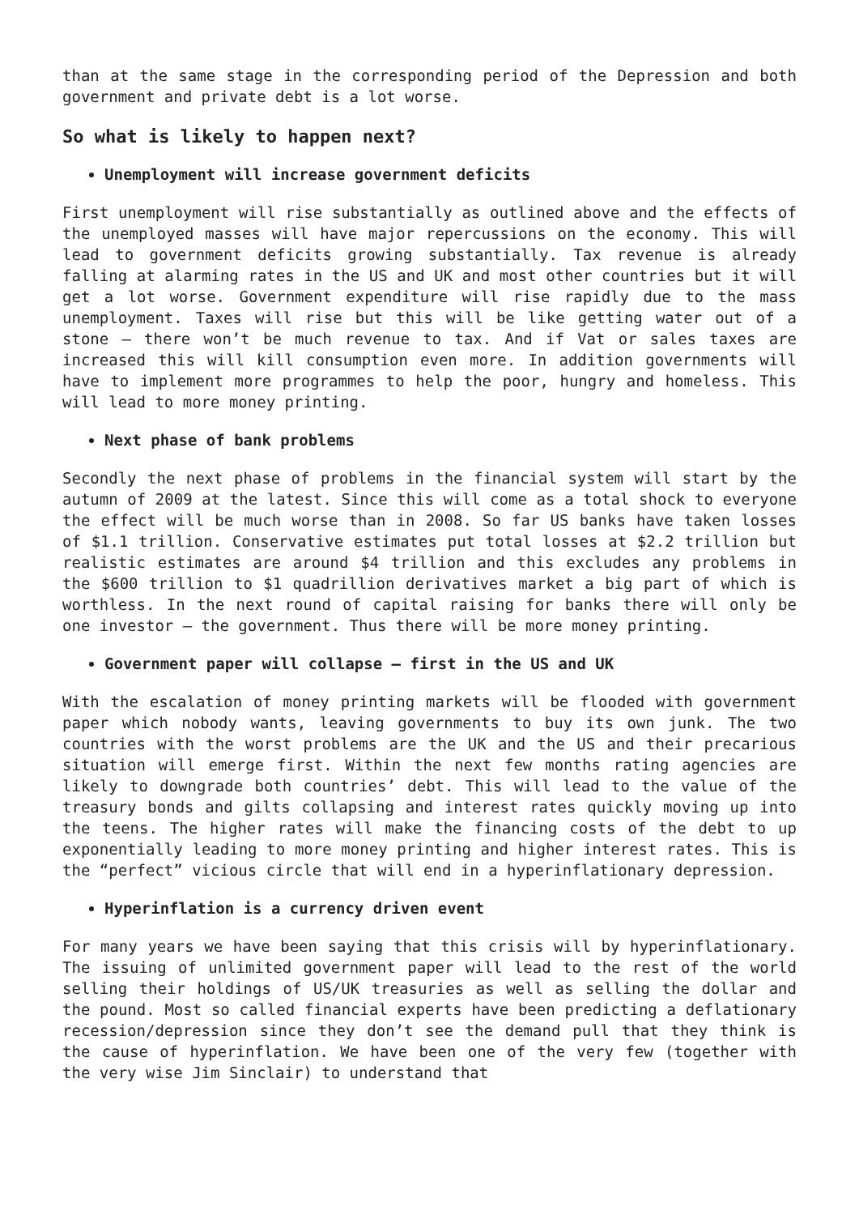than at the same stage in the corresponding period of the Depression and both government and private debt is a lot worse.
So what is likely to happen next?
Unemployment will increase government deficits
First unemployment will rise substantially as outlined above and the effects of the unemployed masses will have major repercussions on the economy. This will lead to government deficits growing substantially. Tax revenue is already falling at alarming rates in the US and UK and most other countries but it will get a lot worse. Government expenditure will rise rapidly due to the mass unemployment. Taxes will rise but this will be like getting water out of a stone – there won’t be much revenue to tax. And if Vat or sales taxes are increased this will kill consumption even more. In addition governments will have to implement more programmes to help the poor, hungry and homeless. This will lead to more money printing.
Next phase of bank problems
Secondly the next phase of problems in the financial system will start by the autumn of 2009 at the latest. Since this will come as a total shock to everyone the effect will be much worse than in 2008. So far US banks have taken losses of $1.1 trillion. Conservative estimates put total losses at $2.2 trillion but realistic estimates are around $4 trillion and this excludes any problems in the $600 trillion to $1 quadrillion derivatives market a big part of which is worthless. In the next round of capital raising for banks there will only be one investor – the government. Thus there will be more money printing.
Government paper will collapse – first in the US and UK
With the escalation of money printing markets will be flooded with government paper which nobody wants, leaving governments to buy its own junk. The two countries with the worst problems are the UK and the US and their precarious situation will emerge first. Within the next few months rating agencies are likely to downgrade both countries’ debt. This will lead to the value of the treasury bonds and gilts collapsing and interest rates quickly moving up into the teens. The higher rates will make the financing costs of the debt to up exponentially leading to more money printing and higher interest rates. This is the “perfect” vicious circle that will end in a hyperinflationary depression.
Hyperinflation is a currency driven event
For many years we have been saying that this crisis will by hyperinflationary. The issuing of unlimited government paper will lead to the rest of the world selling their holdings of US/UK treasuries as well as selling the dollar and the pound. Most so called financial experts have been predicting a deflationary recession/depression since they don’t see the demand pull that they think is the cause of hyperinflation. We have been one of the very few (together with the very wise Jim Sinclair) to understand that